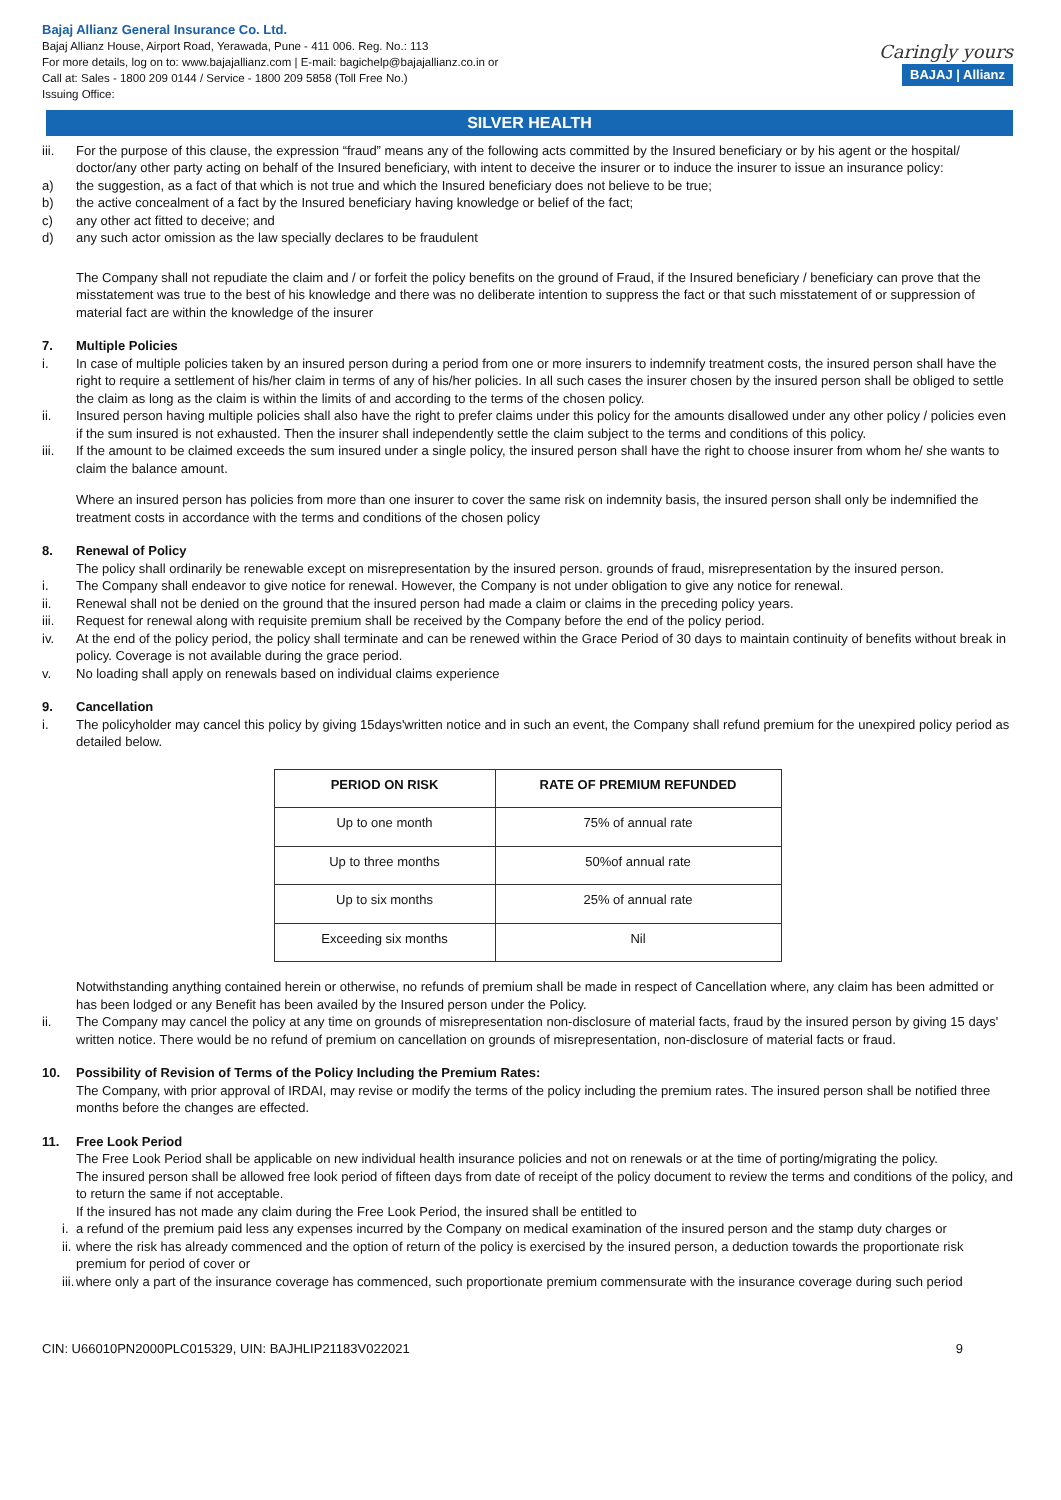Bajaj Allianz General Insurance Co. Ltd.
Bajaj Allianz House, Airport Road, Yerawada, Pune - 411 006. Reg. No.: 113
For more details, log on to: www.bajajallianz.com | E-mail: bagichelp@bajajallianz.co.in or
Call at: Sales - 1800 209 0144 / Service - 1800 209 5858 (Toll Free No.)
Issuing Office:
Caringly yours
BAJAJ | Allianz
SILVER HEALTH
iii. For the purpose of this clause, the expression “fraud” means any of the following acts committed by the Insured beneficiary or by his agent or the hospital/ doctor/any other party acting on behalf of the Insured beneficiary, with intent to deceive the insurer or to induce the insurer to issue an insurance policy:
a) the suggestion, as a fact of that which is not true and which the Insured beneficiary does not believe to be true;
b) the active concealment of a fact by the Insured beneficiary having knowledge or belief of the fact;
c) any other act fitted to deceive; and
d) any such actor omission as the law specially declares to be fraudulent
The Company shall not repudiate the claim and / or forfeit the policy benefits on the ground of Fraud, if the Insured beneficiary / beneficiary can prove that the misstatement was true to the best of his knowledge and there was no deliberate intention to suppress the fact or that such misstatement of or suppression of material fact are within the knowledge of the insurer
7. Multiple Policies
i. In case of multiple policies taken by an insured person during a period from one or more insurers to indemnify treatment costs, the insured person shall have the right to require a settlement of his/her claim in terms of any of his/her policies. In all such cases the insurer chosen by the insured person shall be obliged to settle the claim as long as the claim is within the limits of and according to the terms of the chosen policy.
ii. Insured person having multiple policies shall also have the right to prefer claims under this policy for the amounts disallowed under any other policy / policies even if the sum insured is not exhausted. Then the insurer shall independently settle the claim subject to the terms and conditions of this policy.
iii. If the amount to be claimed exceeds the sum insured under a single policy, the insured person shall have the right to choose insurer from whom he/ she wants to claim the balance amount.
Where an insured person has policies from more than one insurer to cover the same risk on indemnity basis, the insured person shall only be indemnified the treatment costs in accordance with the terms and conditions of the chosen policy
8. Renewal of Policy
The policy shall ordinarily be renewable except on misrepresentation by the insured person. grounds of fraud, misrepresentation by the insured person.
i. The Company shall endeavor to give notice for renewal. However, the Company is not under obligation to give any notice for renewal.
ii. Renewal shall not be denied on the ground that the insured person had made a claim or claims in the preceding policy years.
iii. Request for renewal along with requisite premium shall be received by the Company before the end of the policy period.
iv. At the end of the policy period, the policy shall terminate and can be renewed within the Grace Period of 30 days to maintain continuity of benefits without break in policy. Coverage is not available during the grace period.
v. No loading shall apply on renewals based on individual claims experience
9. Cancellation
i. The policyholder may cancel this policy by giving 15days'written notice and in such an event, the Company shall refund premium for the unexpired policy period as detailed below.
| PERIOD ON RISK | RATE OF PREMIUM REFUNDED |
| --- | --- |
| Up to one month | 75% of annual rate |
| Up to three months | 50%of annual rate |
| Up to six months | 25% of annual rate |
| Exceeding six months | Nil |
Notwithstanding anything contained herein or otherwise, no refunds of premium shall be made in respect of Cancellation where, any claim has been admitted or has been lodged or any Benefit has been availed by the Insured person under the Policy.
ii. The Company may cancel the policy at any time on grounds of misrepresentation non-disclosure of material facts, fraud by the insured person by giving 15 days' written notice. There would be no refund of premium on cancellation on grounds of misrepresentation, non-disclosure of material facts or fraud.
10. Possibility of Revision of Terms of the Policy Including the Premium Rates:
The Company, with prior approval of IRDAI, may revise or modify the terms of the policy including the premium rates. The insured person shall be notified three months before the changes are effected.
11. Free Look Period
The Free Look Period shall be applicable on new individual health insurance policies and not on renewals or at the time of porting/migrating the policy.
The insured person shall be allowed free look period of fifteen days from date of receipt of the policy document to review the terms and conditions of the policy, and to return the same if not acceptable.
If the insured has not made any claim during the Free Look Period, the insured shall be entitled to
i.
a refund of the premium paid less any expenses incurred by the Company on medical examination of the insured person and the stamp duty charges or
ii.
where the risk has already commenced and the option of return of the policy is exercised by the insured person, a deduction towards the proportionate risk premium for period of cover or
iii.
where only a part of the insurance coverage has commenced, such proportionate premium commensurate with the insurance coverage during such period
CIN: U66010PN2000PLC015329, UIN: BAJHLIP21183V022021 9